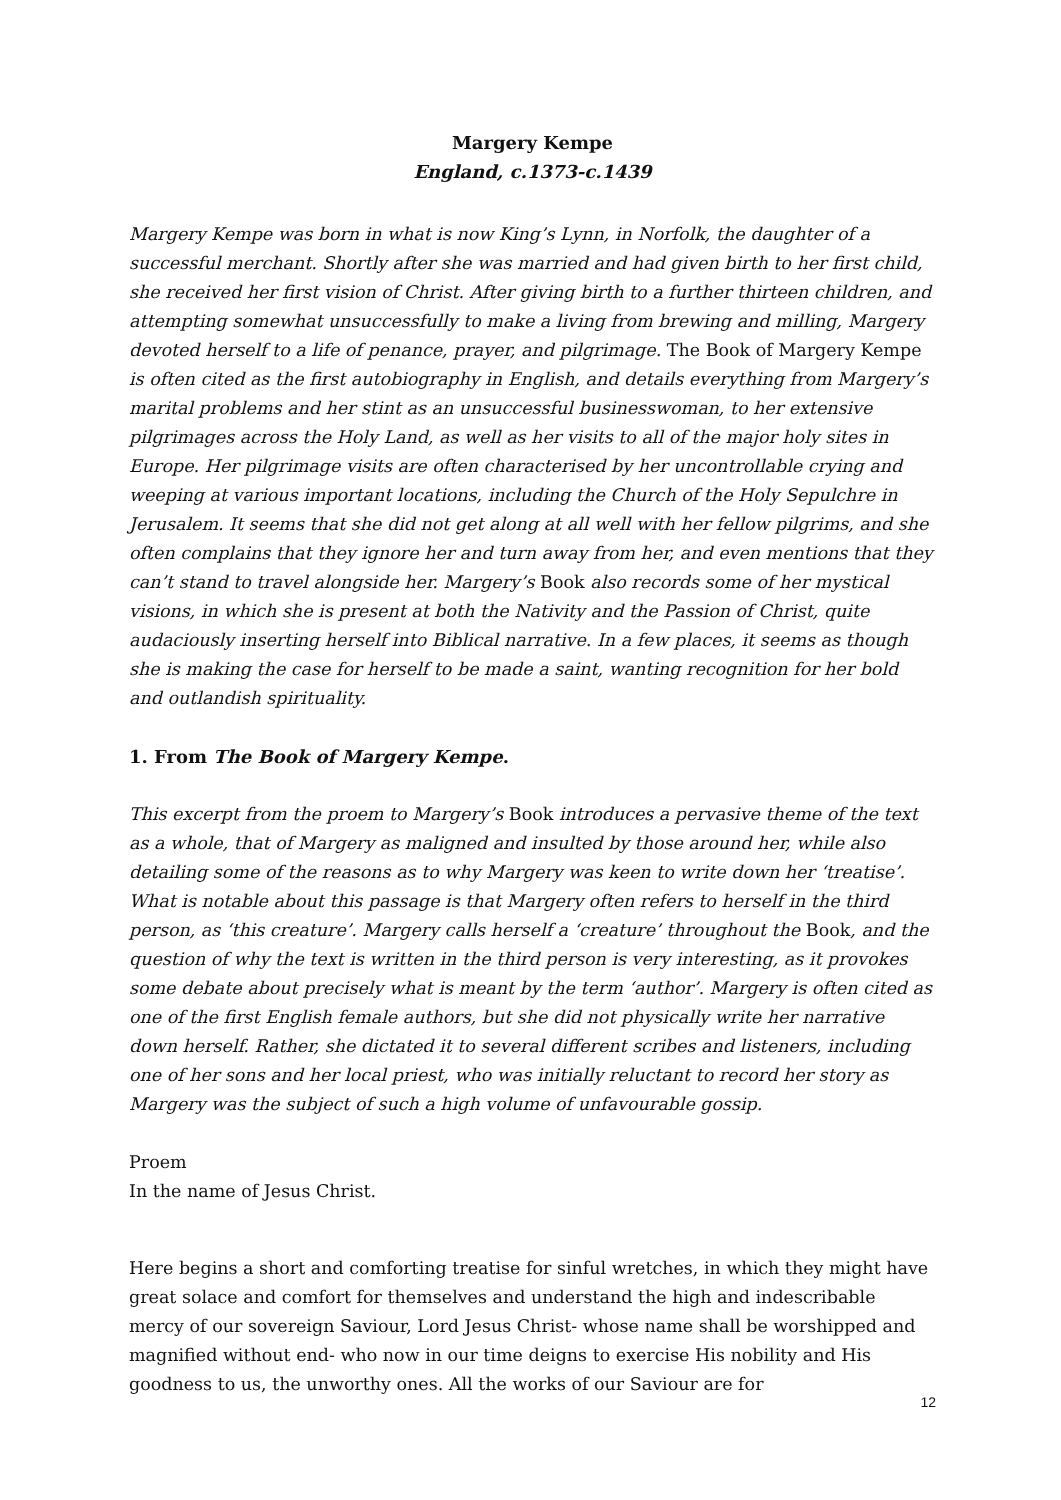Margery Kempe
England, c.1373-c.1439
Margery Kempe was born in what is now King’s Lynn, in Norfolk, the daughter of a successful merchant. Shortly after she was married and had given birth to her first child, she received her first vision of Christ. After giving birth to a further thirteen children, and attempting somewhat unsuccessfully to make a living from brewing and milling, Margery devoted herself to a life of penance, prayer, and pilgrimage. The Book of Margery Kempe is often cited as the first autobiography in English, and details everything from Margery’s marital problems and her stint as an unsuccessful businesswoman, to her extensive pilgrimages across the Holy Land, as well as her visits to all of the major holy sites in Europe. Her pilgrimage visits are often characterised by her uncontrollable crying and weeping at various important locations, including the Church of the Holy Sepulchre in Jerusalem. It seems that she did not get along at all well with her fellow pilgrims, and she often complains that they ignore her and turn away from her, and even mentions that they can’t stand to travel alongside her. Margery’s Book also records some of her mystical visions, in which she is present at both the Nativity and the Passion of Christ, quite audaciously inserting herself into Biblical narrative. In a few places, it seems as though she is making the case for herself to be made a saint, wanting recognition for her bold and outlandish spirituality.
1. From The Book of Margery Kempe.
This excerpt from the proem to Margery’s Book introduces a pervasive theme of the text as a whole, that of Margery as maligned and insulted by those around her, while also detailing some of the reasons as to why Margery was keen to write down her ‘treatise’. What is notable about this passage is that Margery often refers to herself in the third person, as ‘this creature’. Margery calls herself a ‘creature’ throughout the Book, and the question of why the text is written in the third person is very interesting, as it provokes some debate about precisely what is meant by the term ‘author’. Margery is often cited as one of the first English female authors, but she did not physically write her narrative down herself. Rather, she dictated it to several different scribes and listeners, including one of her sons and her local priest, who was initially reluctant to record her story as Margery was the subject of such a high volume of unfavourable gossip.
Proem
In the name of Jesus Christ.
Here begins a short and comforting treatise for sinful wretches, in which they might have great solace and comfort for themselves and understand the high and indescribable mercy of our sovereign Saviour, Lord Jesus Christ- whose name shall be worshipped and magnified without end- who now in our time deigns to exercise His nobility and His goodness to us, the unworthy ones. All the works of our Saviour are for
12